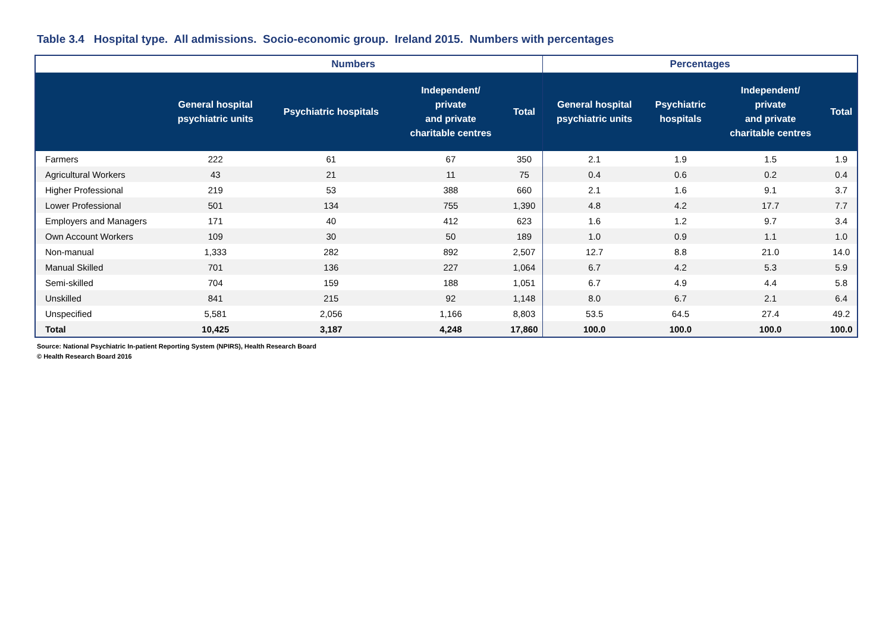Table 3.4 Hospital type. All admissions. Socio-economic group. Ireland 2015. Numbers with percentages
| | Numbers | | | | Percentages | | | |
| --- | --- | --- | --- | --- | --- | --- | --- | --- |
| | General hospital psychiatric units | Psychiatric hospitals | Independent/ private and private charitable centres | Total | General hospital psychiatric units | Psychiatric hospitals | Independent/ private and private charitable centres | Total |
| Farmers | 222 | 61 | 67 | 350 | 2.1 | 1.9 | 1.5 | 1.9 |
| Agricultural Workers | 43 | 21 | 11 | 75 | 0.4 | 0.6 | 0.2 | 0.4 |
| Higher Professional | 219 | 53 | 388 | 660 | 2.1 | 1.6 | 9.1 | 3.7 |
| Lower Professional | 501 | 134 | 755 | 1,390 | 4.8 | 4.2 | 17.7 | 7.7 |
| Employers and Managers | 171 | 40 | 412 | 623 | 1.6 | 1.2 | 9.7 | 3.4 |
| Own Account Workers | 109 | 30 | 50 | 189 | 1.0 | 0.9 | 1.1 | 1.0 |
| Non-manual | 1,333 | 282 | 892 | 2,507 | 12.7 | 8.8 | 21.0 | 14.0 |
| Manual Skilled | 701 | 136 | 227 | 1,064 | 6.7 | 4.2 | 5.3 | 5.9 |
| Semi-skilled | 704 | 159 | 188 | 1,051 | 6.7 | 4.9 | 4.4 | 5.8 |
| Unskilled | 841 | 215 | 92 | 1,148 | 8.0 | 6.7 | 2.1 | 6.4 |
| Unspecified | 5,581 | 2,056 | 1,166 | 8,803 | 53.5 | 64.5 | 27.4 | 49.2 |
| Total | 10,425 | 3,187 | 4,248 | 17,860 | 100.0 | 100.0 | 100.0 | 100.0 |
Source: National Psychiatric In-patient Reporting System (NPIRS), Health Research Board
© Health Research Board 2016